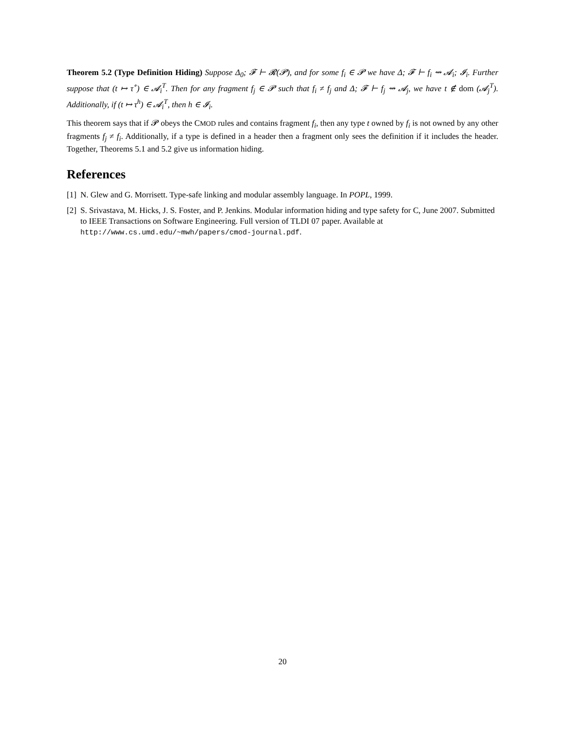Theorem 5.2 (Type Definition Hiding) Suppose Δ<sub>0</sub>; 𝓕 ⊢ 𝓡(𝓟), and for some f<sub>i</sub> ∈ 𝓟 we have Δ; 𝓕 ⊢ f<sub>i</sub> ⇝ 𝓐<sub>i</sub>; 𝓘<sub>i</sub>. Further suppose that (t ↦ τ<sup>∘</sup>) ∈ 𝓐<sub>i</sub><sup>T</sup>. Then for any fragment f<sub>j</sub> ∈ 𝓟 such that f<sub>i</sub> ≠ f<sub>j</sub> and Δ; 𝓕 ⊢ f<sub>j</sub> ⇝ 𝓐<sub>j</sub>, we have t ∉ dom (𝓐<sub>j</sub><sup>T</sup>). Additionally, if (t ↦ τ<sup>h</sup>) ∈ 𝓐<sub>i</sub><sup>T</sup>, then h ∈ 𝓘<sub>i</sub>.
This theorem says that if 𝓟 obeys the CMOD rules and contains fragment f<sub>i</sub>, then any type t owned by f<sub>i</sub> is not owned by any other fragments f<sub>j</sub> ≠ f<sub>i</sub>. Additionally, if a type is defined in a header then a fragment only sees the definition if it includes the header. Together, Theorems 5.1 and 5.2 give us information hiding.
References
[1] N. Glew and G. Morrisett. Type-safe linking and modular assembly language. In POPL, 1999.
[2] S. Srivastava, M. Hicks, J. S. Foster, and P. Jenkins. Modular information hiding and type safety for C, June 2007. Submitted to IEEE Transactions on Software Engineering. Full version of TLDI 07 paper. Available at http://www.cs.umd.edu/~mwh/papers/cmod-journal.pdf.
20